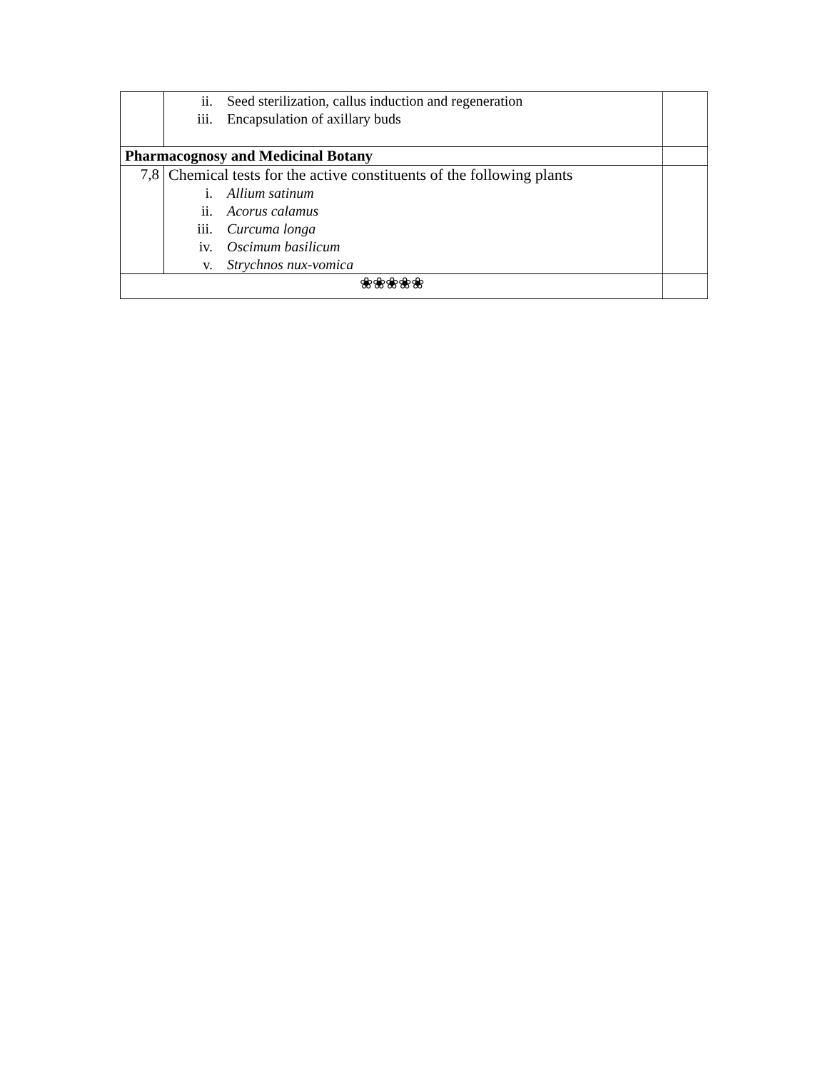| | ii. Seed sterilization, callus induction and regeneration iii. Encapsulation of axillary buds | |
| Pharmacognosy and Medicinal Botany | | |
| 7,8 | Chemical tests for the active constituents of the following plants i. Allium satinum ii. Acorus calamus iii. Curcuma longa iv. Oscimum basilicum v. Strychnos nux-vomica | |
| ❀❀❀❀❀ | | |